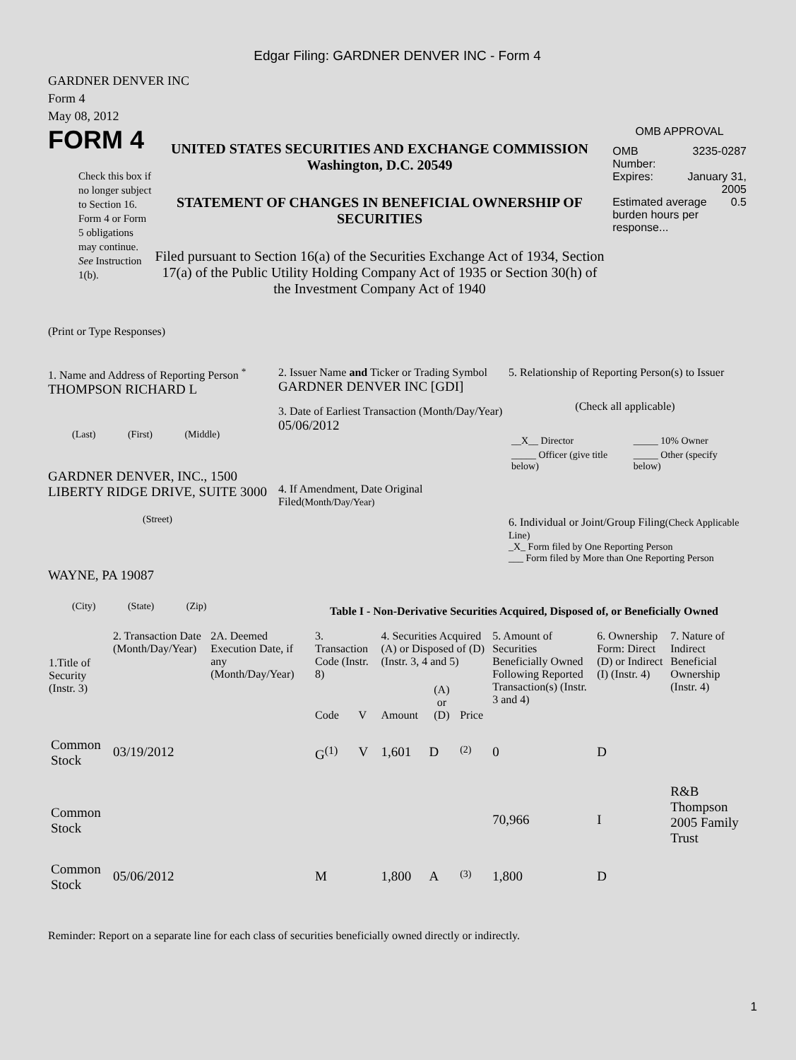Edgar Filing: GARDNER DENVER INC - Form 4
GARDNER DENVER INC
Form 4
May 08, 2012
FORM 4
Check this box if no longer subject to Section 16. Form 4 or Form 5 obligations may continue. See Instruction 1(b).
UNITED STATES SECURITIES AND EXCHANGE COMMISSION
Washington, D.C. 20549
STATEMENT OF CHANGES IN BENEFICIAL OWNERSHIP OF SECURITIES
Filed pursuant to Section 16(a) of the Securities Exchange Act of 1934, Section 17(a) of the Public Utility Holding Company Act of 1935 or Section 30(h) of the Investment Company Act of 1940
OMB APPROVAL
OMB
Number: 3235-0287
Expires: January 31,
2005
Estimated average burden hours per response... 0.5
(Print or Type Responses)
1. Name and Address of Reporting Person <sup>*</sup>
THOMPSON RICHARD L
(Last) (First) (Middle)
GARDNER DENVER, INC., 1500 LIBERTY RIDGE DRIVE, SUITE 3000
(Street)
WAYNE, PA 19087
(City) (State) (Zip)
2. Issuer Name and Ticker or Trading Symbol
GARDNER DENVER INC [GDI]
3. Date of Earliest Transaction (Month/Day/Year)
05/06/2012
4. If Amendment, Date Original Filed(Month/Day/Year)
5. Relationship of Reporting Person(s) to Issuer
(Check all applicable)
| __X__ Director | _____ 10% Owner |
| _____ Officer (give title below) | _____ Other (specify below) |
6. Individual or Joint/Group Filing(Check Applicable Line)
_X_ Form filed by One Reporting Person
___ Form filed by More than One Reporting Person
Table I - Non-Derivative Securities Acquired, Disposed of, or Beneficially Owned
| 1.Title of Security (Instr. 3) | 2. Transaction Date (Month/Day/Year) | 2A. Deemed Execution Date, if any (Month/Day/Year) | 3. Transaction Code (Instr. 8) | | 4. Securities Acquired (A) or Disposed of (D) (Instr. 3, 4 and 5) | | | 5. Amount of Securities Beneficially Owned Following Reported Transaction(s) (Instr. 3 and 4) | 6. Ownership Form: Direct (D) or Indirect (I) (Instr. 4) | 7. Nature of Indirect Beneficial Ownership (Instr. 4) |
| | | | Code | V | Amount | (A) or (D) | Price | | | |
| Common Stock | 03/19/2012 | | G<sup>(1)</sup> | V | 1,601 | D | (2) | 0 | D | |
| Common Stock | | | | | | | | 70,966 | I | R&B Thompson 2005 Family Trust |
| Common Stock | 05/06/2012 | | M | | 1,800 | A | (3) | 1,800 | D | |
Reminder: Report on a separate line for each class of securities beneficially owned directly or indirectly.
1